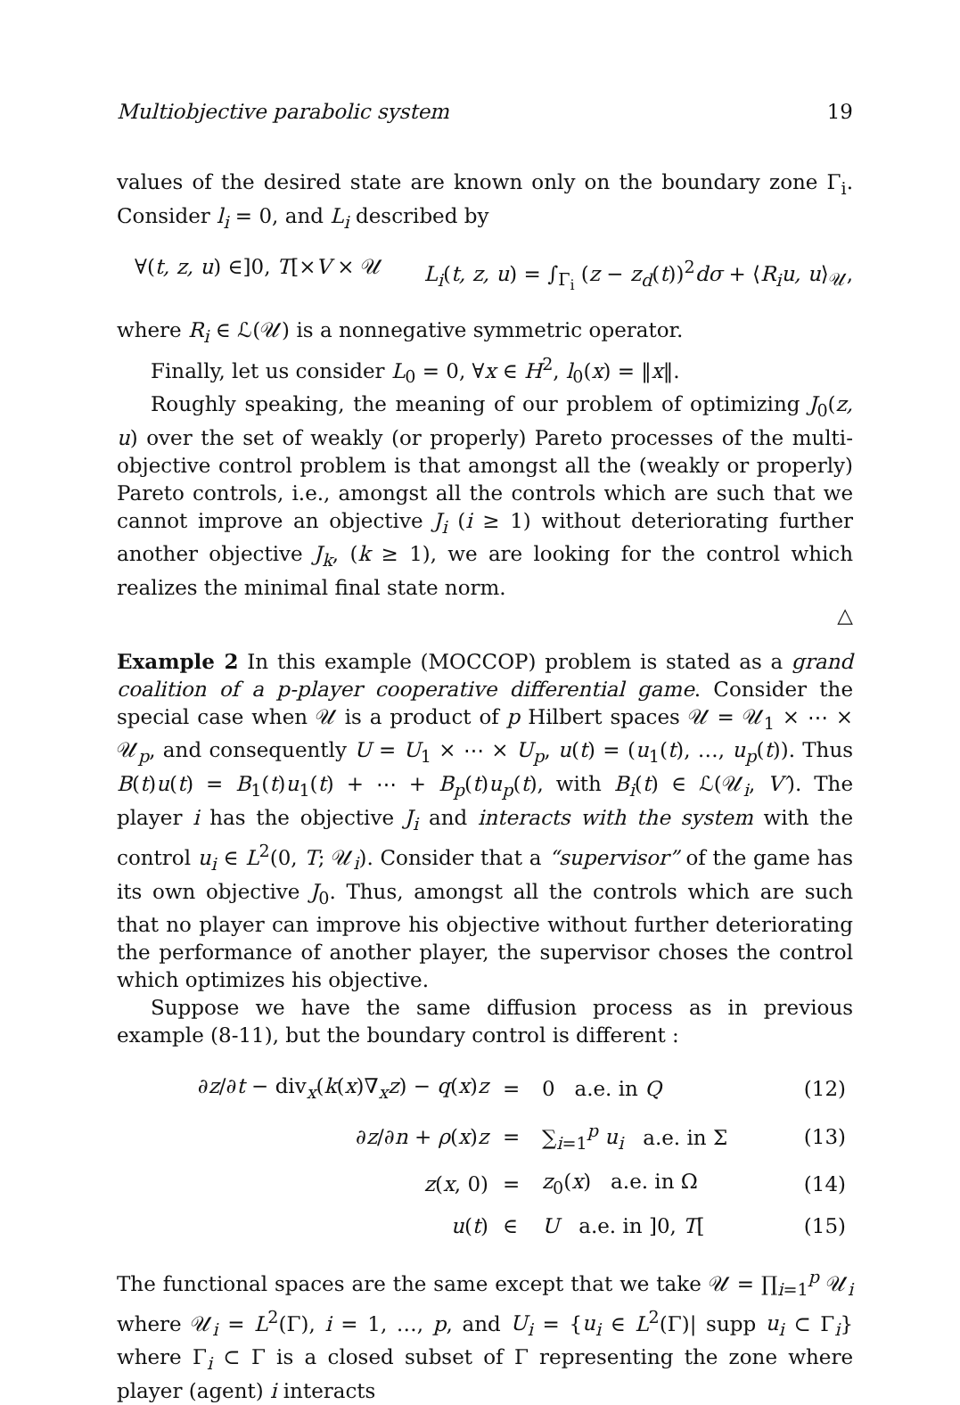Multiobjective parabolic system 19
values of the desired state are known only on the boundary zone Γ<sub>i</sub>. Consider l<sub>i</sub> = 0, and L<sub>i</sub> described by
∀(t, z, u) ∈]0, T[×V × 𝒰 L<sub>i</sub>(t, z, u) = ∫<sub>Γ<sub>i</sub></sub> (z − z<sub>d</sub>(t))<sup>2</sup>dσ + ⟨R<sub>i</sub>u, u⟩<sub>𝒰</sub>,
where R<sub>i</sub> ∈ ℒ(𝒰) is a nonnegative symmetric operator.
Finally, let us consider L<sub>0</sub> = 0, ∀x ∈ H<sup>2</sup>, l<sub>0</sub>(x) = ‖x‖.
Roughly speaking, the meaning of our problem of optimizing J<sub>0</sub>(z, u) over the set of weakly (or properly) Pareto processes of the multi-objective control problem is that amongst all the (weakly or properly) Pareto controls, i.e., amongst all the controls which are such that we cannot improve an objective J<sub>i</sub> (i ≥ 1) without deteriorating further another objective J<sub>k</sub>, (k ≥ 1), we are looking for the control which realizes the minimal final state norm.
△
Example 2 In this example (MOCCOP) problem is stated as a grand coalition of a p-player cooperative differential game. Consider the special case when 𝒰 is a product of p Hilbert spaces 𝒰 = 𝒰<sub>1</sub> × ⋯ × 𝒰<sub>p</sub>, and consequently U = U<sub>1</sub> × ⋯ × U<sub>p</sub>, u(t) = (u<sub>1</sub>(t), …, u<sub>p</sub>(t)). Thus B(t)u(t) = B<sub>1</sub>(t)u<sub>1</sub>(t) + ⋯ + B<sub>p</sub>(t)u<sub>p</sub>(t), with B<sub>i</sub>(t) ∈ ℒ(𝒰<sub>i</sub>, V′). The player i has the objective J<sub>i</sub> and interacts with the system with the control u<sub>i</sub> ∈ L<sup>2</sup>(0, T; 𝒰<sub>i</sub>). Consider that a “supervisor” of the game has its own objective J<sub>0</sub>. Thus, amongst all the controls which are such that no player can improve his objective without further deteriorating the performance of another player, the supervisor choses the control which optimizes his objective.
Suppose we have the same diffusion process as in previous example (8-11), but the boundary control is different :
| ∂ z /∂ t − div<sub>x</sub>( k ( x )∇<sub>x</sub> z ) − q ( x ) z | = | 0 a.e. in Q | (12) |
| ∂ z /∂ n + ρ ( x ) z | = | ∑<sub>i=1</sub><sup>p</sup> u<sub>i</sub> a.e. in Σ | (13) |
| z ( x , 0) | = | z<sub>0</sub>( x ) a.e. in Ω | (14) |
| u ( t ) | ∈ | U a.e. in ]0, T [ | (15) |
The functional spaces are the same except that we take 𝒰 = ∏<sub>i=1</sub><sup>p</sup> 𝒰<sub>i</sub> where 𝒰<sub>i</sub> = L<sup>2</sup>(Γ), i = 1, …, p, and U<sub>i</sub> = {u<sub>i</sub> ∈ L<sup>2</sup>(Γ)| supp u<sub>i</sub> ⊂ Γ<sub>i</sub>} where Γ<sub>i</sub> ⊂ Γ is a closed subset of Γ representing the zone where player (agent) i interacts